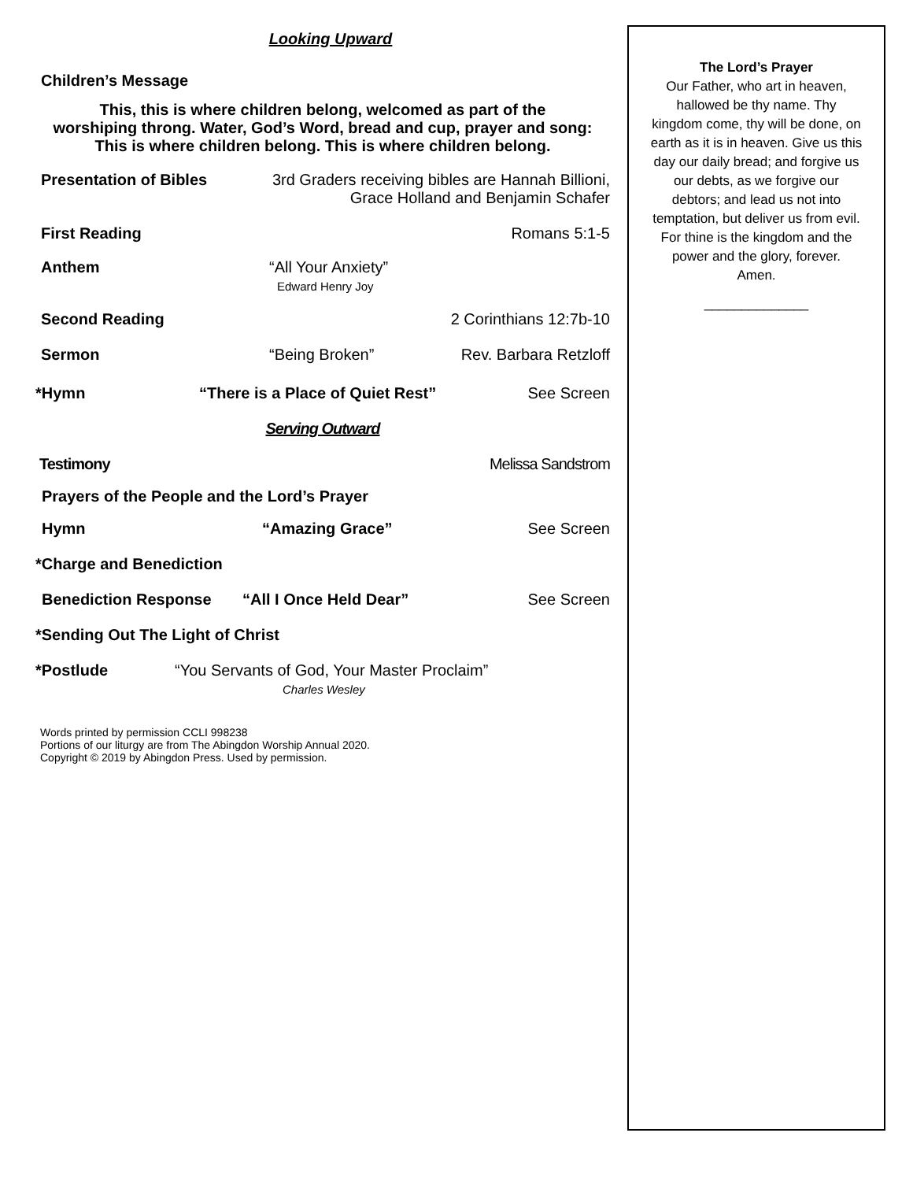Looking Upward
Children’s Message
This, this is where children belong, welcomed as part of the
worshiping throng. Water, God’s Word, bread and cup, prayer and song:
This is where children belong. This is where children belong.
Presentation of Bibles 3rd Graders receiving bibles are Hannah Billioni,
Grace Holland and Benjamin Schafer
First Reading Romans 5:1-5
Anthem “All Your Anxiety”
Edward Henry Joy
Second Reading 2 Corinthians 12:7b-10
Sermon “Being Broken” Rev. Barbara Retzloff
*Hymn “There is a Place of Quiet Rest” See Screen
Serving Outward
Testimony Melissa Sandstrom
Prayers of the People and the Lord’s Prayer
Hymn “Amazing Grace” See Screen
*Charge and Benediction
Benediction Response “All I Once Held Dear” See Screen
*Sending Out The Light of Christ
*Postlude “You Servants of God, Your Master Proclaim”
Charles Wesley
Words printed by permission CCLI 998238
Portions of our liturgy are from The Abingdon Worship Annual 2020.
Copyright © 2019 by Abingdon Press. Used by permission.
The Lord’s Prayer
Our Father, who art in heaven,
hallowed be thy name. Thy
kingdom come, thy will be done, on
earth as it is in heaven. Give us this
day our daily bread; and forgive us
our debts, as we forgive our
debtors; and lead us not into
temptation, but deliver us from evil.
For thine is the kingdom and the
power and the glory, forever.
Amen.
______________